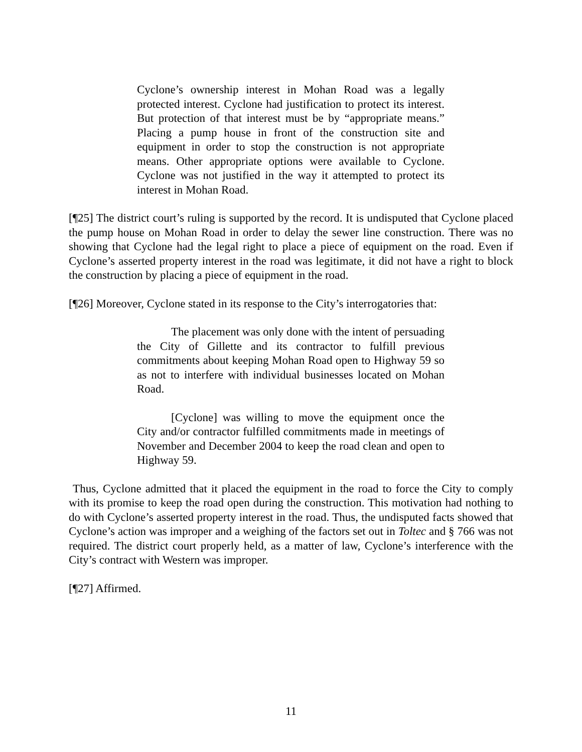Cyclone’s ownership interest in Mohan Road was a legally protected interest. Cyclone had justification to protect its interest. But protection of that interest must be by “appropriate means.” Placing a pump house in front of the construction site and equipment in order to stop the construction is not appropriate means. Other appropriate options were available to Cyclone. Cyclone was not justified in the way it attempted to protect its interest in Mohan Road.
[¶25] The district court’s ruling is supported by the record. It is undisputed that Cyclone placed the pump house on Mohan Road in order to delay the sewer line construction. There was no showing that Cyclone had the legal right to place a piece of equipment on the road. Even if Cyclone’s asserted property interest in the road was legitimate, it did not have a right to block the construction by placing a piece of equipment in the road.
[¶26] Moreover, Cyclone stated in its response to the City’s interrogatories that:
The placement was only done with the intent of persuading the City of Gillette and its contractor to fulfill previous commitments about keeping Mohan Road open to Highway 59 so as not to interfere with individual businesses located on Mohan Road.
[Cyclone] was willing to move the equipment once the City and/or contractor fulfilled commitments made in meetings of November and December 2004 to keep the road clean and open to Highway 59.
Thus, Cyclone admitted that it placed the equipment in the road to force the City to comply with its promise to keep the road open during the construction. This motivation had nothing to do with Cyclone’s asserted property interest in the road. Thus, the undisputed facts showed that Cyclone’s action was improper and a weighing of the factors set out in Toltec and § 766 was not required. The district court properly held, as a matter of law, Cyclone’s interference with the City’s contract with Western was improper.
[¶27] Affirmed.
11